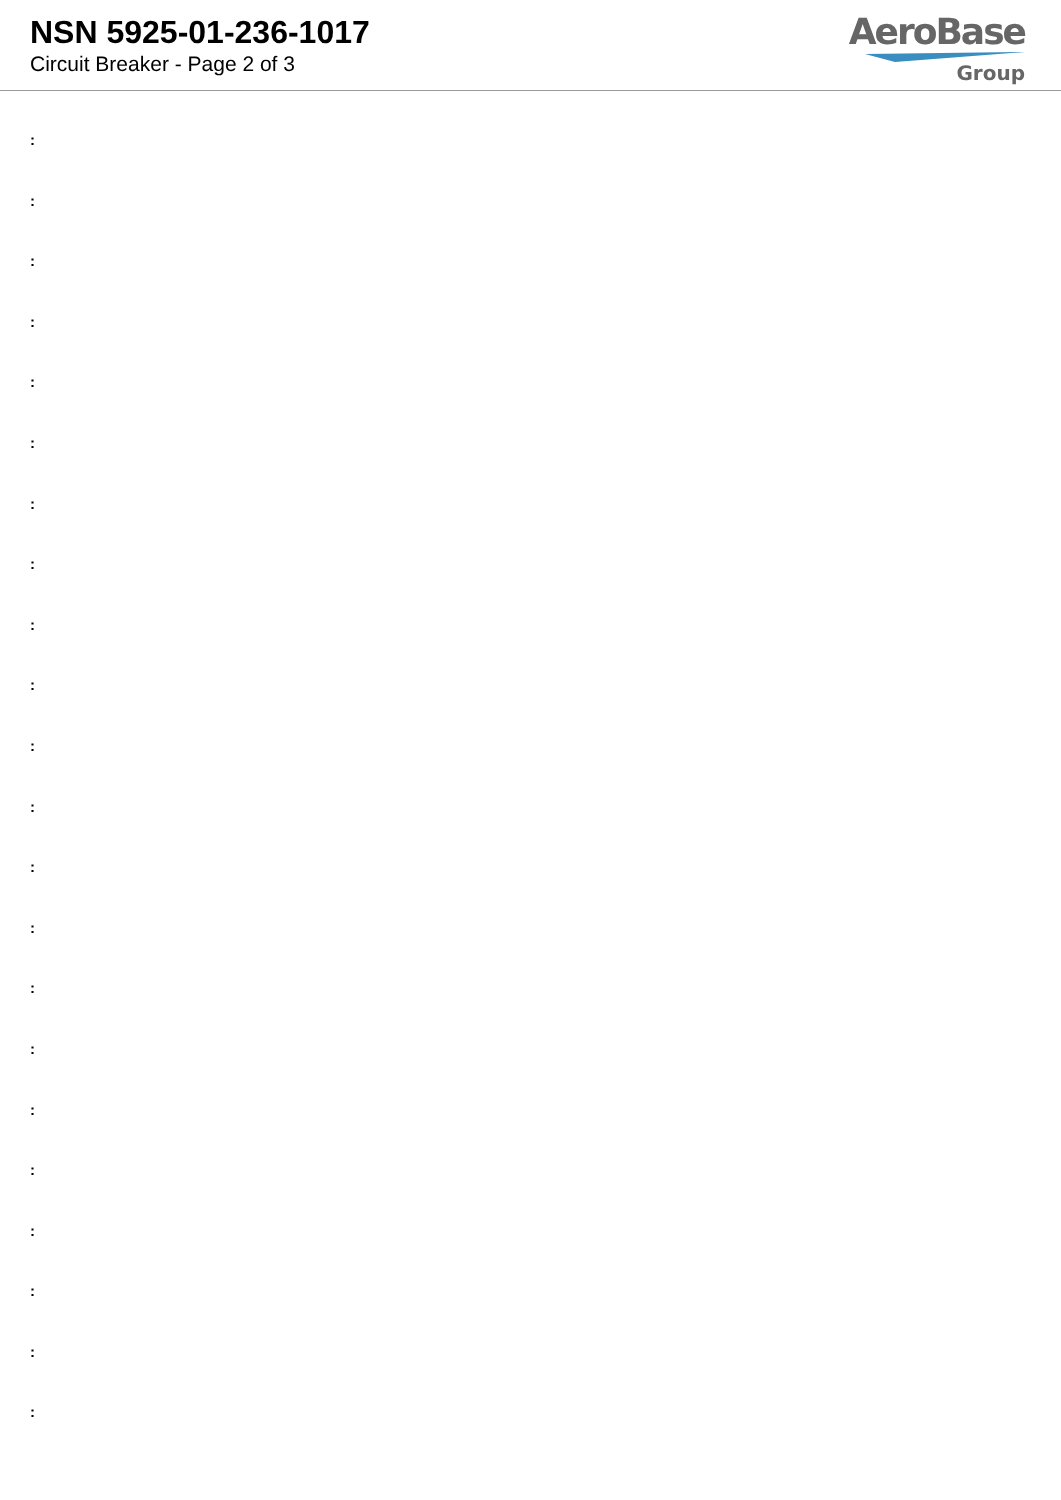NSN 5925-01-236-1017
Circuit Breaker - Page 2 of 3
AeroBase
Group
:
:
:
:
:
:
:
:
:
:
:
:
:
:
:
:
:
:
:
:
:
: